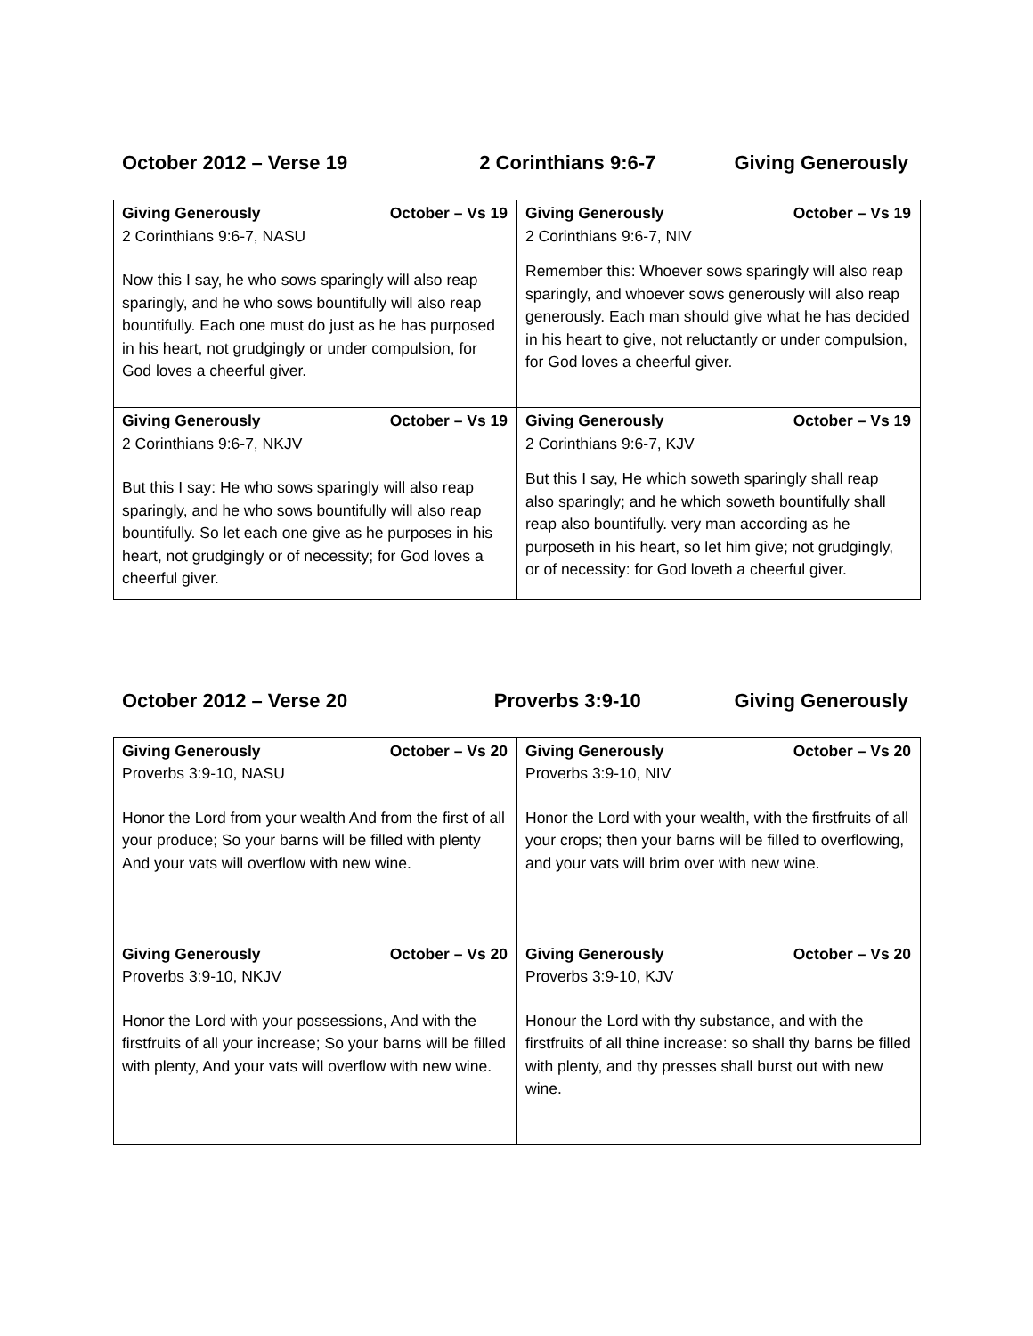October 2012 – Verse 19 2 Corinthians 9:6-7 Giving Generously
| Giving Generously October – Vs 19 2 Corinthians 9:6-7, NASU Now this I say, he who sows sparingly will also reap sparingly, and he who sows bountifully will also reap bountifully. Each one must do just as he has purposed in his heart, not grudgingly or under compulsion, for God loves a cheerful giver. | Giving Generously October – Vs 19 2 Corinthians 9:6-7, NIV Remember this: Whoever sows sparingly will also reap sparingly, and whoever sows generously will also reap generously. Each man should give what he has decided in his heart to give, not reluctantly or under compulsion, for God loves a cheerful giver. |
| Giving Generously October – Vs 19 2 Corinthians 9:6-7, NKJV But this I say: He who sows sparingly will also reap sparingly, and he who sows bountifully will also reap bountifully. So let each one give as he purposes in his heart, not grudgingly or of necessity; for God loves a cheerful giver. | Giving Generously October – Vs 19 2 Corinthians 9:6-7, KJV But this I say, He which soweth sparingly shall reap also sparingly; and he which soweth bountifully shall reap also bountifully. very man according as he purposeth in his heart, so let him give; not grudgingly, or of necessity: for God loveth a cheerful giver. |
October 2012 – Verse 20 Proverbs 3:9-10 Giving Generously
| Giving Generously October – Vs 20 Proverbs 3:9-10, NASU Honor the Lord from your wealth And from the first of all your produce; So your barns will be filled with plenty And your vats will overflow with new wine. | Giving Generously October – Vs 20 Proverbs 3:9-10, NIV Honor the Lord with your wealth, with the firstfruits of all your crops; then your barns will be filled to overflowing, and your vats will brim over with new wine. |
| Giving Generously October – Vs 20 Proverbs 3:9-10, NKJV Honor the Lord with your possessions, And with the firstfruits of all your increase; So your barns will be filled with plenty, And your vats will overflow with new wine. | Giving Generously October – Vs 20 Proverbs 3:9-10, KJV Honour the Lord with thy substance, and with the firstfruits of all thine increase: so shall thy barns be filled with plenty, and thy presses shall burst out with new wine. |